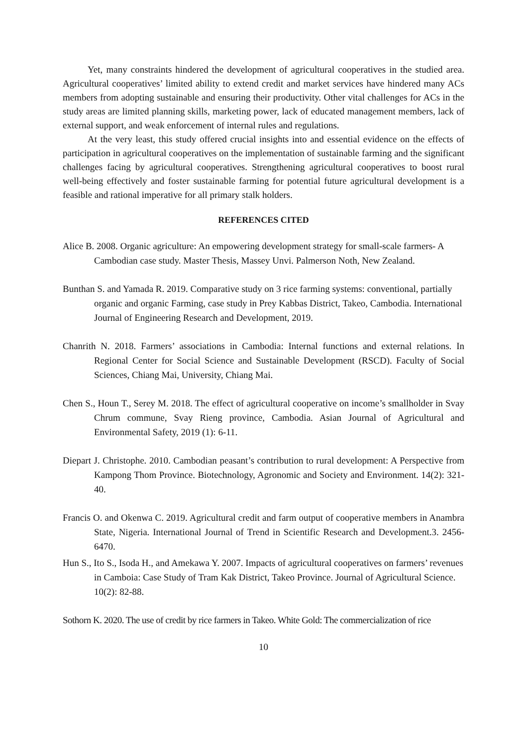Yet, many constraints hindered the development of agricultural cooperatives in the studied area. Agricultural cooperatives’ limited ability to extend credit and market services have hindered many ACs members from adopting sustainable and ensuring their productivity. Other vital challenges for ACs in the study areas are limited planning skills, marketing power, lack of educated management members, lack of external support, and weak enforcement of internal rules and regulations.
At the very least, this study offered crucial insights into and essential evidence on the effects of participation in agricultural cooperatives on the implementation of sustainable farming and the significant challenges facing by agricultural cooperatives. Strengthening agricultural cooperatives to boost rural well-being effectively and foster sustainable farming for potential future agricultural development is a feasible and rational imperative for all primary stalk holders.
REFERENCES CITED
Alice B. 2008. Organic agriculture: An empowering development strategy for small-scale farmers- A Cambodian case study. Master Thesis, Massey Unvi. Palmerson Noth, New Zealand.
Bunthan S. and Yamada R. 2019. Comparative study on 3 rice farming systems: conventional, partially organic and organic Farming, case study in Prey Kabbas District, Takeo, Cambodia. International Journal of Engineering Research and Development, 2019.
Chanrith N. 2018. Farmers’ associations in Cambodia: Internal functions and external relations. In Regional Center for Social Science and Sustainable Development (RSCD). Faculty of Social Sciences, Chiang Mai, University, Chiang Mai.
Chen S., Houn T., Serey M. 2018. The effect of agricultural cooperative on income’s smallholder in Svay Chrum commune, Svay Rieng province, Cambodia. Asian Journal of Agricultural and Environmental Safety, 2019 (1): 6-11.
Diepart J. Christophe. 2010. Cambodian peasant’s contribution to rural development: A Perspective from Kampong Thom Province. Biotechnology, Agronomic and Society and Environment. 14(2): 321-40.
Francis O. and Okenwa C. 2019. Agricultural credit and farm output of cooperative members in Anambra State, Nigeria. International Journal of Trend in Scientific Research and Development.3. 2456-6470.
Hun S., Ito S., Isoda H., and Amekawa Y. 2007. Impacts of agricultural cooperatives on farmers’ revenues in Camboia: Case Study of Tram Kak District, Takeo Province. Journal of Agricultural Science. 10(2): 82-88.
Sothorn K. 2020. The use of credit by rice farmers in Takeo. White Gold: The commercialization of rice
10